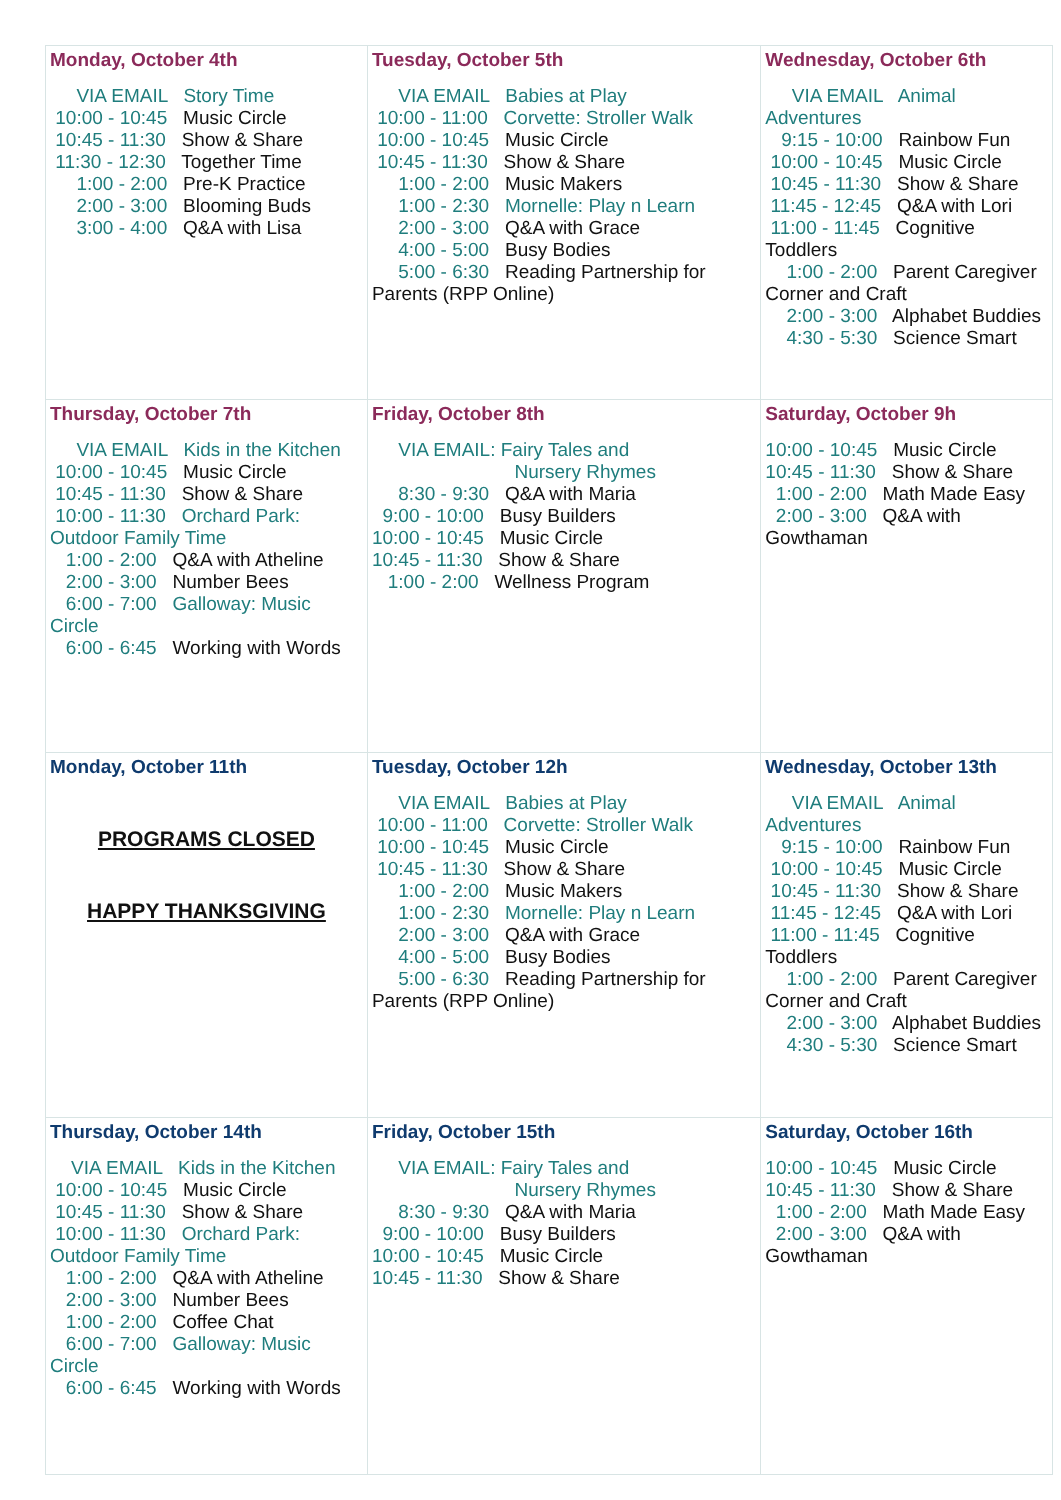| Monday, October 4th VIA EMAIL Story Time 10:00 - 10:45 Music Circle 10:45 - 11:30 Show & Share 11:30 - 12:30 Together Time 1:00 - 2:00 Pre-K Practice 2:00 - 3:00 Blooming Buds 3:00 - 4:00 Q&A with Lisa | Tuesday, October 5th VIA EMAIL Babies at Play 10:00 - 11:00 Corvette: Stroller Walk 10:00 - 10:45 Music Circle 10:45 - 11:30 Show & Share 1:00 - 2:00 Music Makers 1:00 - 2:30 Mornelle: Play n Learn 2:00 - 3:00 Q&A with Grace 4:00 - 5:00 Busy Bodies 5:00 - 6:30 Reading Partnership for Parents (RPP Online) | Wednesday, October 6th VIA EMAIL Animal Adventures 9:15 - 10:00 Rainbow Fun 10:00 - 10:45 Music Circle 10:45 - 11:30 Show & Share 11:45 - 12:45 Q&A with Lori 11:00 - 11:45 Cognitive Toddlers 1:00 - 2:00 Parent Caregiver Corner and Craft 2:00 - 3:00 Alphabet Buddies 4:30 - 5:30 Science Smart |
| Thursday, October 7th VIA EMAIL Kids in the Kitchen 10:00 - 10:45 Music Circle 10:45 - 11:30 Show & Share 10:00 - 11:30 Orchard Park: Outdoor Family Time 1:00 - 2:00 Q&A with Atheline 2:00 - 3:00 Number Bees 6:00 - 7:00 Galloway: Music Circle 6:00 - 6:45 Working with Words | Friday, October 8th VIA EMAIL: Fairy Tales and Nursery Rhymes 8:30 - 9:30 Q&A with Maria 9:00 - 10:00 Busy Builders 10:00 - 10:45 Music Circle 10:45 - 11:30 Show & Share 1:00 - 2:00 Wellness Program | Saturday, October 9h 10:00 - 10:45 Music Circle 10:45 - 11:30 Show & Share 1:00 - 2:00 Math Made Easy 2:00 - 3:00 Q&A with Gowthaman |
| Monday, October 11th PROGRAMS CLOSED HAPPY THANKSGIVING | Tuesday, October 12h VIA EMAIL Babies at Play 10:00 - 11:00 Corvette: Stroller Walk 10:00 - 10:45 Music Circle 10:45 - 11:30 Show & Share 1:00 - 2:00 Music Makers 1:00 - 2:30 Mornelle: Play n Learn 2:00 - 3:00 Q&A with Grace 4:00 - 5:00 Busy Bodies 5:00 - 6:30 Reading Partnership for Parents (RPP Online) | Wednesday, October 13th VIA EMAIL Animal Adventures 9:15 - 10:00 Rainbow Fun 10:00 - 10:45 Music Circle 10:45 - 11:30 Show & Share 11:45 - 12:45 Q&A with Lori 11:00 - 11:45 Cognitive Toddlers 1:00 - 2:00 Parent Caregiver Corner and Craft 2:00 - 3:00 Alphabet Buddies 4:30 - 5:30 Science Smart |
| Thursday, October 14th VIA EMAIL Kids in the Kitchen 10:00 - 10:45 Music Circle 10:45 - 11:30 Show & Share 10:00 - 11:30 Orchard Park: Outdoor Family Time 1:00 - 2:00 Q&A with Atheline 2:00 - 3:00 Number Bees 1:00 - 2:00 Coffee Chat 6:00 - 7:00 Galloway: Music Circle 6:00 - 6:45 Working with Words | Friday, October 15th VIA EMAIL: Fairy Tales and Nursery Rhymes 8:30 - 9:30 Q&A with Maria 9:00 - 10:00 Busy Builders 10:00 - 10:45 Music Circle 10:45 - 11:30 Show & Share | Saturday, October 16th 10:00 - 10:45 Music Circle 10:45 - 11:30 Show & Share 1:00 - 2:00 Math Made Easy 2:00 - 3:00 Q&A with Gowthaman |